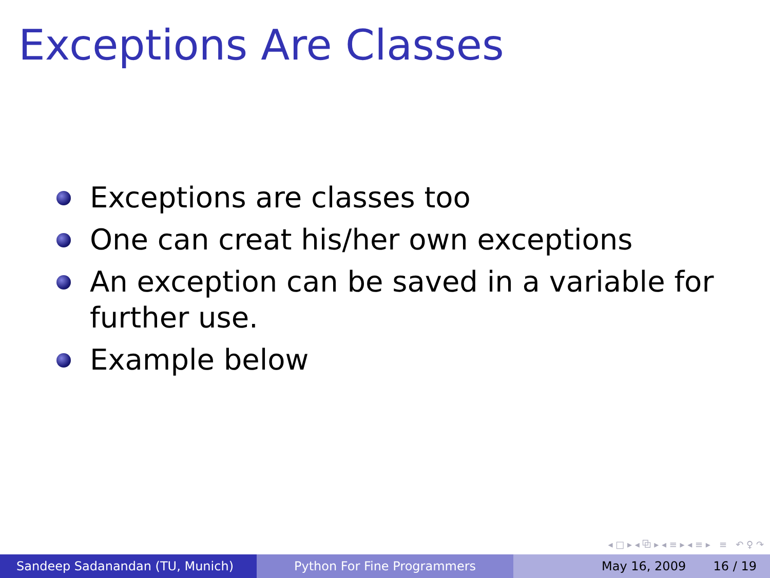Exceptions Are Classes
Exceptions are classes too
One can creat his/her own exceptions
An exception can be saved in a variable for further use.
Example below
◂ □ ▸ ◂ ⧉ ▸ ◂ ≡ ▸ ◂ ≡ ▸ ≡ ↶ ♀ ↷
Sandeep Sadanandan (TU, Munich) Python For Fine Programmers May 16, 2009 16 / 19